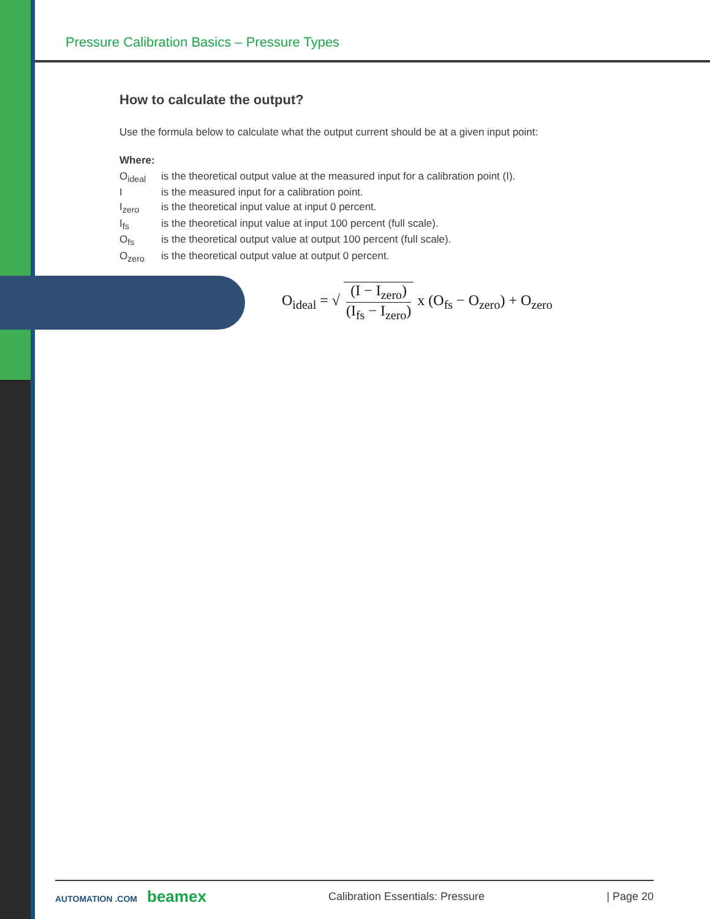Pressure Calibration Basics – Pressure Types
How to calculate the output?
Use the formula below to calculate what the output current should be at a given input point:
Where:
| O<sub>ideal</sub> | is the theoretical output value at the measured input for a calibration point (I). |
| I | is the measured input for a calibration point. |
| I<sub>zero</sub> | is the theoretical input value at input 0 percent. |
| I<sub>fs</sub> | is the theoretical input value at input 100 percent (full scale). |
| O<sub>fs</sub> | is the theoretical output value at output 100 percent (full scale). |
| O<sub>zero</sub> | is the theoretical output value at output 0 percent. |
O<sub>ideal</sub> = √ (I − I<sub>zero</sub>) (I<sub>fs</sub> − I<sub>zero</sub>) x (O<sub>fs</sub> − O<sub>zero</sub>) + O<sub>zero</sub>
AUTOMATION .COM beamex
Calibration Essentials: Pressure
| Page 20